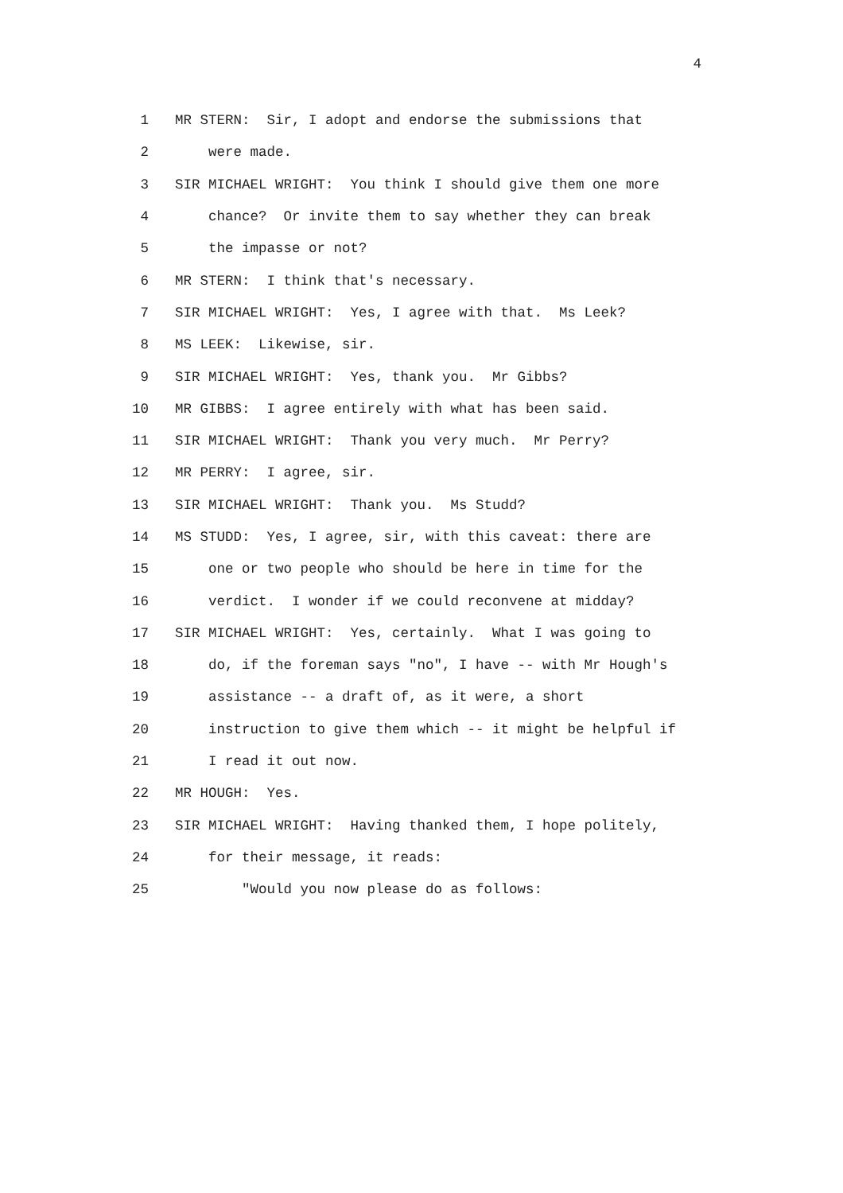4
1 MR STERN: Sir, I adopt and endorse the submissions that
2 were made.
3 SIR MICHAEL WRIGHT: You think I should give them one more
4 chance? Or invite them to say whether they can break
5 the impasse or not?
6 MR STERN: I think that's necessary.
7 SIR MICHAEL WRIGHT: Yes, I agree with that. Ms Leek?
8 MS LEEK: Likewise, sir.
9 SIR MICHAEL WRIGHT: Yes, thank you. Mr Gibbs?
10 MR GIBBS: I agree entirely with what has been said.
11 SIR MICHAEL WRIGHT: Thank you very much. Mr Perry?
12 MR PERRY: I agree, sir.
13 SIR MICHAEL WRIGHT: Thank you. Ms Studd?
14 MS STUDD: Yes, I agree, sir, with this caveat: there are
15 one or two people who should be here in time for the
16 verdict. I wonder if we could reconvene at midday?
17 SIR MICHAEL WRIGHT: Yes, certainly. What I was going to
18 do, if the foreman says "no", I have -- with Mr Hough's
19 assistance -- a draft of, as it were, a short
20 instruction to give them which -- it might be helpful if
21 I read it out now.
22 MR HOUGH: Yes.
23 SIR MICHAEL WRIGHT: Having thanked them, I hope politely,
24 for their message, it reads:
25 "Would you now please do as follows: